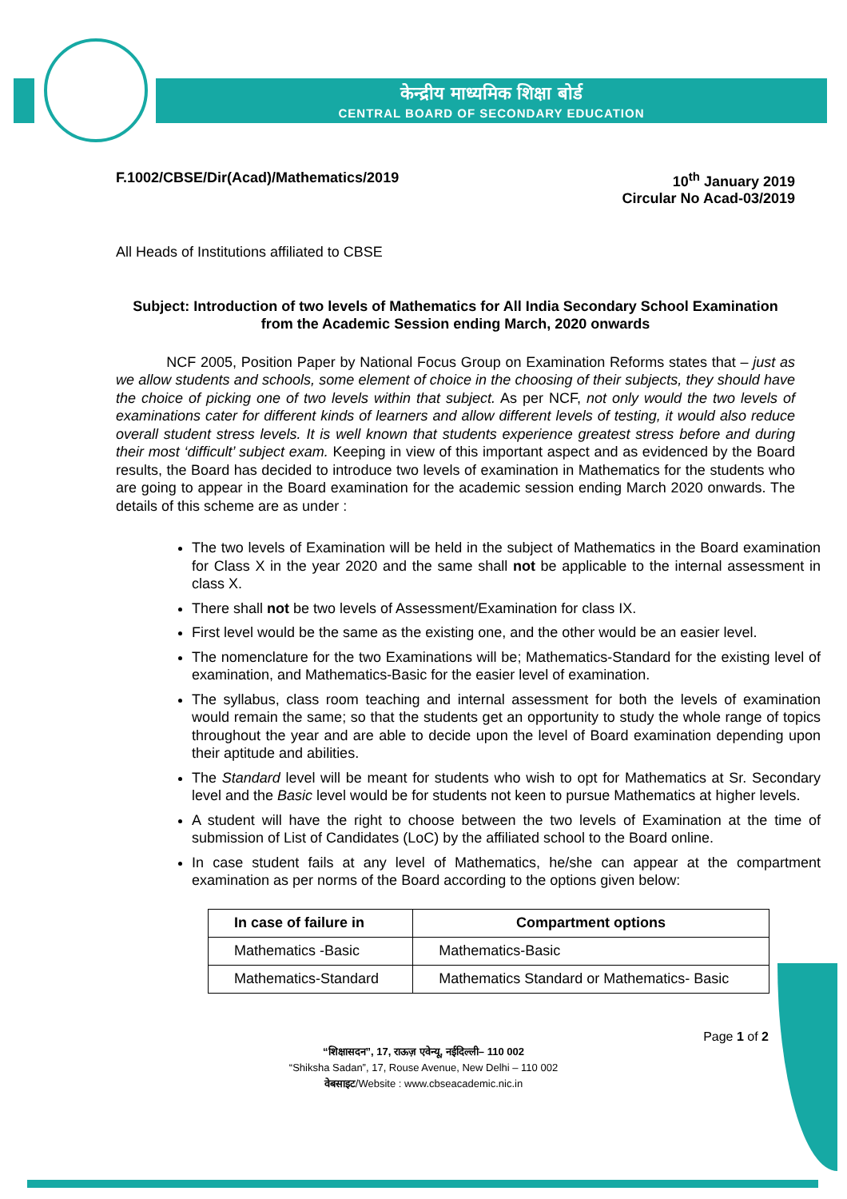केन्द्रीय माध्यमिक शिक्षा बोर्ड
CENTRAL BOARD OF SECONDARY EDUCATION
F.1002/CBSE/Dir(Acad)/Mathematics/2019
10<sup>th</sup> January 2019
Circular No Acad-03/2019
All Heads of Institutions affiliated to CBSE
Subject: Introduction of two levels of Mathematics for All India Secondary School Examination from the Academic Session ending March, 2020 onwards
NCF 2005, Position Paper by National Focus Group on Examination Reforms states that – just as we allow students and schools, some element of choice in the choosing of their subjects, they should have the choice of picking one of two levels within that subject. As per NCF, not only would the two levels of examinations cater for different kinds of learners and allow different levels of testing, it would also reduce overall student stress levels. It is well known that students experience greatest stress before and during their most ‘difficult’ subject exam. Keeping in view of this important aspect and as evidenced by the Board results, the Board has decided to introduce two levels of examination in Mathematics for the students who are going to appear in the Board examination for the academic session ending March 2020 onwards. The details of this scheme are as under :
The two levels of Examination will be held in the subject of Mathematics in the Board examination for Class X in the year 2020 and the same shall not be applicable to the internal assessment in class X.
There shall not be two levels of Assessment/Examination for class IX.
First level would be the same as the existing one, and the other would be an easier level.
The nomenclature for the two Examinations will be; Mathematics-Standard for the existing level of examination, and Mathematics-Basic for the easier level of examination.
The syllabus, class room teaching and internal assessment for both the levels of examination would remain the same; so that the students get an opportunity to study the whole range of topics throughout the year and are able to decide upon the level of Board examination depending upon their aptitude and abilities.
The Standard level will be meant for students who wish to opt for Mathematics at Sr. Secondary level and the Basic level would be for students not keen to pursue Mathematics at higher levels.
A student will have the right to choose between the two levels of Examination at the time of submission of List of Candidates (LoC) by the affiliated school to the Board online.
In case student fails at any level of Mathematics, he/she can appear at the compartment examination as per norms of the Board according to the options given below:
| In case of failure in | Compartment options |
| --- | --- |
| Mathematics -Basic | Mathematics-Basic |
| Mathematics-Standard | Mathematics Standard or Mathematics- Basic |
Page 1 of 2
“शिक्षासदन”, 17, राऊज़ एवेन्यू, नईदिल्ली– 110 002
“Shiksha Sadan”, 17, Rouse Avenue, New Delhi – 110 002
वेबसाइट/Website : www.cbseacademic.nic.in